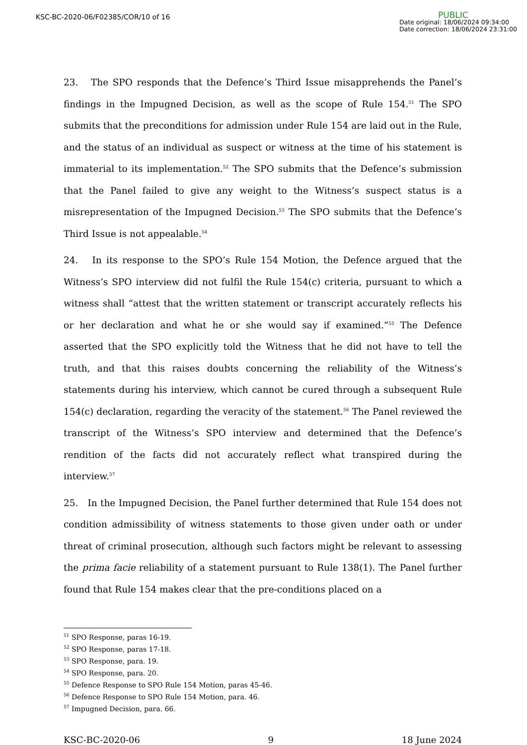KSC-BC-2020-06/F02385/COR/10 of 16
PUBLIC
Date original: 18/06/2024 09:34:00
Date correction: 18/06/2024 23:31:00
23. The SPO responds that the Defence’s Third Issue misapprehends the Panel’s findings in the Impugned Decision, as well as the scope of Rule 154.<sup>51</sup> The SPO submits that the preconditions for admission under Rule 154 are laid out in the Rule, and the status of an individual as suspect or witness at the time of his statement is immaterial to its implementation.<sup>52</sup> The SPO submits that the Defence’s submission that the Panel failed to give any weight to the Witness’s suspect status is a misrepresentation of the Impugned Decision.<sup>53</sup> The SPO submits that the Defence’s Third Issue is not appealable.<sup>54</sup>
24. In its response to the SPO’s Rule 154 Motion, the Defence argued that the Witness’s SPO interview did not fulfil the Rule 154(c) criteria, pursuant to which a witness shall “attest that the written statement or transcript accurately reflects his or her declaration and what he or she would say if examined.”<sup>55</sup> The Defence asserted that the SPO explicitly told the Witness that he did not have to tell the truth, and that this raises doubts concerning the reliability of the Witness’s statements during his interview, which cannot be cured through a subsequent Rule 154(c) declaration, regarding the veracity of the statement.<sup>56</sup> The Panel reviewed the transcript of the Witness’s SPO interview and determined that the Defence’s rendition of the facts did not accurately reflect what transpired during the interview.<sup>57</sup>
25. In the Impugned Decision, the Panel further determined that Rule 154 does not condition admissibility of witness statements to those given under oath or under threat of criminal prosecution, although such factors might be relevant to assessing the prima facie reliability of a statement pursuant to Rule 138(1). The Panel further found that Rule 154 makes clear that the pre-conditions placed on a
<sup>51</sup> SPO Response, paras 16-19.
<sup>52</sup> SPO Response, paras 17-18.
<sup>53</sup> SPO Response, para. 19.
<sup>54</sup> SPO Response, para. 20.
<sup>55</sup> Defence Response to SPO Rule 154 Motion, paras 45-46.
<sup>56</sup> Defence Response to SPO Rule 154 Motion, para. 46.
<sup>57</sup> Impugned Decision, para. 66.
KSC-BC-2020-06 9 18 June 2024